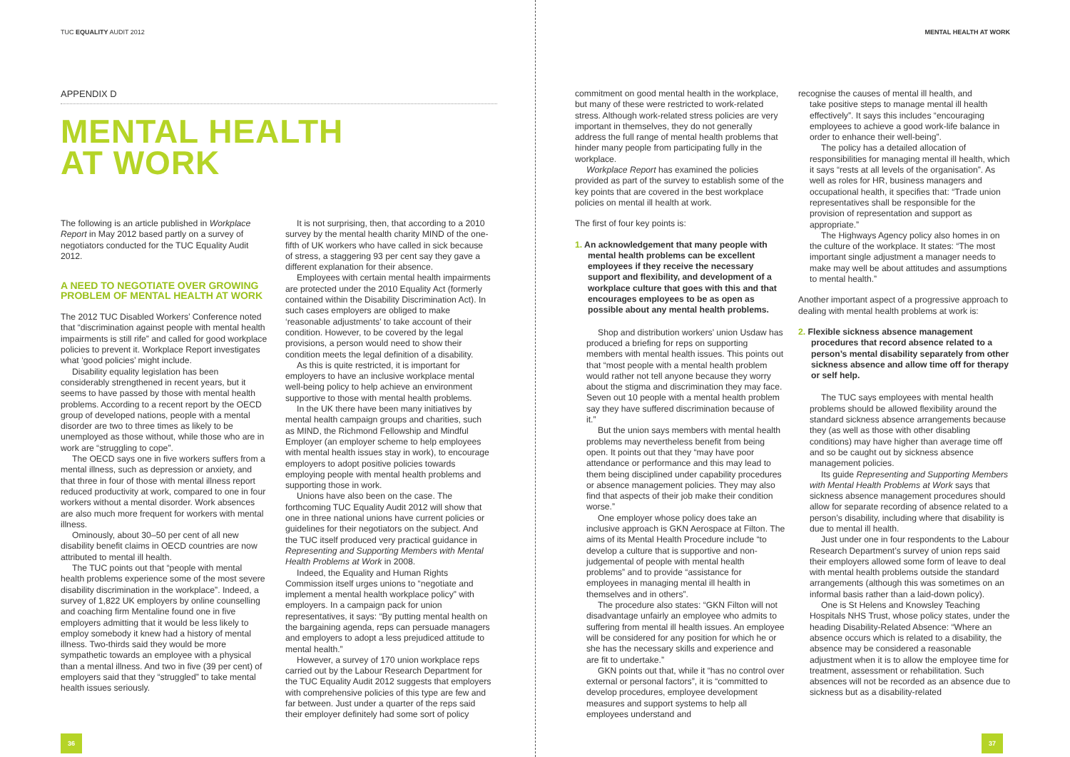TUC EQUALITY AUDIT 2012
APPENDIX D
MENTAL HEALTH
AT WORK
The following is an article published in Workplace Report in May 2012 based partly on a survey of negotiators conducted for the TUC Equality Audit 2012.
A NEED TO NEGOTIATE OVER GROWING PROBLEM OF MENTAL HEALTH AT WORK
The 2012 TUC Disabled Workers’ Conference noted that “discrimination against people with mental health impairments is still rife” and called for good workplace policies to prevent it. Workplace Report investigates what ‘good policies’ might include.
Disability equality legislation has been considerably strengthened in recent years, but it seems to have passed by those with mental health problems. According to a recent report by the OECD group of developed nations, people with a mental disorder are two to three times as likely to be unemployed as those without, while those who are in work are “struggling to cope”.
The OECD says one in five workers suffers from a mental illness, such as depression or anxiety, and that three in four of those with mental illness report reduced productivity at work, compared to one in four workers without a mental disorder. Work absences are also much more frequent for workers with mental illness.
Ominously, about 30–50 per cent of all new disability benefit claims in OECD countries are now attributed to mental ill health.
The TUC points out that “people with mental health problems experience some of the most severe disability discrimination in the workplace”. Indeed, a survey of 1,822 UK employers by online counselling and coaching firm Mentaline found one in five employers admitting that it would be less likely to employ somebody it knew had a history of mental illness. Two-thirds said they would be more sympathetic towards an employee with a physical than a mental illness. And two in five (39 per cent) of employers said that they “struggled” to take mental health issues seriously.
It is not surprising, then, that according to a 2010 survey by the mental health charity MIND of the one-fifth of UK workers who have called in sick because of stress, a staggering 93 per cent say they gave a different explanation for their absence.
Employees with certain mental health impairments are protected under the 2010 Equality Act (formerly contained within the Disability Discrimination Act). In such cases employers are obliged to make ‘reasonable adjustments’ to take account of their condition. However, to be covered by the legal provisions, a person would need to show their condition meets the legal definition of a disability.
As this is quite restricted, it is important for employers to have an inclusive workplace mental well-being policy to help achieve an environment supportive to those with mental health problems.
In the UK there have been many initiatives by mental health campaign groups and charities, such as MIND, the Richmond Fellowship and Mindful Employer (an employer scheme to help employees with mental health issues stay in work), to encourage employers to adopt positive policies towards employing people with mental health problems and supporting those in work.
Unions have also been on the case. The forthcoming TUC Equality Audit 2012 will show that one in three national unions have current policies or guidelines for their negotiators on the subject. And the TUC itself produced very practical guidance in Representing and Supporting Members with Mental Health Problems at Work in 2008.
Indeed, the Equality and Human Rights Commission itself urges unions to “negotiate and implement a mental health workplace policy” with employers. In a campaign pack for union representatives, it says: “By putting mental health on the bargaining agenda, reps can persuade managers and employers to adopt a less prejudiced attitude to mental health.”
However, a survey of 170 union workplace reps carried out by the Labour Research Department for the TUC Equality Audit 2012 suggests that employers with comprehensive policies of this type are few and far between. Just under a quarter of the reps said their employer definitely had some sort of policy
36
MENTAL HEALTH AT WORK
commitment on good mental health in the workplace, but many of these were restricted to work-related stress. Although work-related stress policies are very important in themselves, they do not generally address the full range of mental health problems that hinder many people from participating fully in the workplace.
Workplace Report has examined the policies provided as part of the survey to establish some of the key points that are covered in the best workplace policies on mental ill health at work.
The first of four key points is:
1. An acknowledgement that many people with mental health problems can be excellent employees if they receive the necessary support and flexibility, and development of a workplace culture that goes with this and that encourages employees to be as open as possible about any mental health problems.
Shop and distribution workers’ union Usdaw has produced a briefing for reps on supporting members with mental health issues. This points out that “most people with a mental health problem would rather not tell anyone because they worry about the stigma and discrimination they may face. Seven out 10 people with a mental health problem say they have suffered discrimination because of it.”
But the union says members with mental health problems may nevertheless benefit from being open. It points out that they “may have poor attendance or performance and this may lead to them being disciplined under capability procedures or absence management policies. They may also find that aspects of their job make their condition worse.”
One employer whose policy does take an inclusive approach is GKN Aerospace at Filton. The aims of its Mental Health Procedure include “to develop a culture that is supportive and non-judgemental of people with mental health problems” and to provide “assistance for employees in managing mental ill health in themselves and in others”.
The procedure also states: “GKN Filton will not disadvantage unfairly an employee who admits to suffering from mental ill health issues. An employee will be considered for any position for which he or she has the necessary skills and experience and are fit to undertake.”
GKN points out that, while it “has no control over external or personal factors”, it is “committed to develop procedures, employee development measures and support systems to help all employees understand and
recognise the causes of mental ill health, and
take positive steps to manage mental ill health effectively”. It says this includes “encouraging employees to achieve a good work-life balance in order to enhance their well-being”.
The policy has a detailed allocation of responsibilities for managing mental ill health, which it says “rests at all levels of the organisation”. As well as roles for HR, business managers and occupational health, it specifies that: “Trade union representatives shall be responsible for the provision of representation and support as appropriate.”
The Highways Agency policy also homes in on the culture of the workplace. It states: “The most important single adjustment a manager needs to make may well be about attitudes and assumptions to mental health.”
Another important aspect of a progressive approach to dealing with mental health problems at work is:
2. Flexible sickness absence management procedures that record absence related to a person’s mental disability separately from other sickness absence and allow time off for therapy or self help.
The TUC says employees with mental health problems should be allowed flexibility around the standard sickness absence arrangements because they (as well as those with other disabling conditions) may have higher than average time off and so be caught out by sickness absence management policies.
Its guide Representing and Supporting Members with Mental Health Problems at Work says that sickness absence management procedures should allow for separate recording of absence related to a person’s disability, including where that disability is due to mental ill health.
Just under one in four respondents to the Labour Research Department’s survey of union reps said their employers allowed some form of leave to deal with mental health problems outside the standard arrangements (although this was sometimes on an informal basis rather than a laid-down policy).
One is St Helens and Knowsley Teaching Hospitals NHS Trust, whose policy states, under the heading Disability-Related Absence: “Where an absence occurs which is related to a disability, the absence may be considered a reasonable adjustment when it is to allow the employee time for treatment, assessment or rehabilitation. Such absences will not be recorded as an absence due to sickness but as a disability-related
37